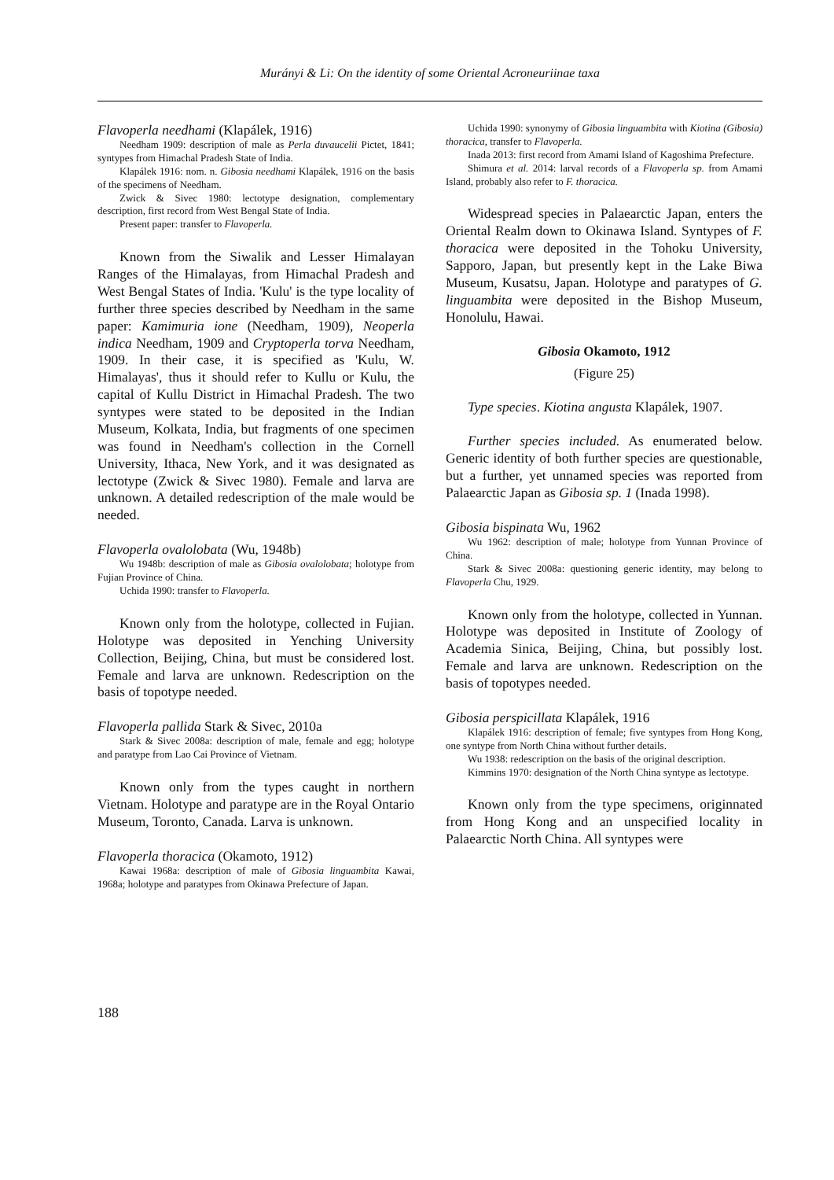Murányi & Li: On the identity of some Oriental Acroneuriinae taxa
Flavoperla needhami (Klapálek, 1916)
Needham 1909: description of male as Perla duvaucelii Pictet, 1841; syntypes from Himachal Pradesh State of India.
Klapálek 1916: nom. n. Gibosia needhami Klapálek, 1916 on the basis of the specimens of Needham.
Zwick & Sivec 1980: lectotype designation, complementary description, first record from West Bengal State of India.
Present paper: transfer to Flavoperla.
Known from the Siwalik and Lesser Himalayan Ranges of the Himalayas, from Himachal Pradesh and West Bengal States of India. 'Kulu' is the type locality of further three species described by Needham in the same paper: Kamimuria ione (Needham, 1909), Neoperla indica Needham, 1909 and Cryptoperla torva Needham, 1909. In their case, it is specified as 'Kulu, W. Himalayas', thus it should refer to Kullu or Kulu, the capital of Kullu District in Himachal Pradesh. The two syntypes were stated to be deposited in the Indian Museum, Kolkata, India, but fragments of one specimen was found in Needham's collection in the Cornell University, Ithaca, New York, and it was designated as lectotype (Zwick & Sivec 1980). Female and larva are unknown. A detailed redescription of the male would be needed.
Flavoperla ovalolobata (Wu, 1948b)
Wu 1948b: description of male as Gibosia ovalolobata; holotype from Fujian Province of China.
Uchida 1990: transfer to Flavoperla.
Known only from the holotype, collected in Fujian. Holotype was deposited in Yenching University Collection, Beijing, China, but must be considered lost. Female and larva are unknown. Redescription on the basis of topotype needed.
Flavoperla pallida Stark & Sivec, 2010a
Stark & Sivec 2008a: description of male, female and egg; holotype and paratype from Lao Cai Province of Vietnam.
Known only from the types caught in northern Vietnam. Holotype and paratype are in the Royal Ontario Museum, Toronto, Canada. Larva is unknown.
Flavoperla thoracica (Okamoto, 1912)
Kawai 1968a: description of male of Gibosia linguambita Kawai, 1968a; holotype and paratypes from Okinawa Prefecture of Japan.
Uchida 1990: synonymy of Gibosia linguambita with Kiotina (Gibosia) thoracica, transfer to Flavoperla.
Inada 2013: first record from Amami Island of Kagoshima Prefecture.
Shimura et al. 2014: larval records of a Flavoperla sp. from Amami Island, probably also refer to F. thoracica.
Widespread species in Palaearctic Japan, enters the Oriental Realm down to Okinawa Island. Syntypes of F. thoracica were deposited in the Tohoku University, Sapporo, Japan, but presently kept in the Lake Biwa Museum, Kusatsu, Japan. Holotype and paratypes of G. linguambita were deposited in the Bishop Museum, Honolulu, Hawai.
Gibosia Okamoto, 1912
(Figure 25)
Type species. Kiotina angusta Klapálek, 1907.
Further species included. As enumerated below. Generic identity of both further species are questionable, but a further, yet unnamed species was reported from Palaearctic Japan as Gibosia sp. 1 (Inada 1998).
Gibosia bispinata Wu, 1962
Wu 1962: description of male; holotype from Yunnan Province of China.
Stark & Sivec 2008a: questioning generic identity, may belong to Flavoperla Chu, 1929.
Known only from the holotype, collected in Yunnan. Holotype was deposited in Institute of Zoology of Academia Sinica, Beijing, China, but possibly lost. Female and larva are unknown. Redescription on the basis of topotypes needed.
Gibosia perspicillata Klapálek, 1916
Klapálek 1916: description of female; five syntypes from Hong Kong, one syntype from North China without further details.
Wu 1938: redescription on the basis of the original description.
Kimmins 1970: designation of the North China syntype as lectotype.
Known only from the type specimens, originnated from Hong Kong and an unspecified locality in Palaearctic North China. All syntypes were
188